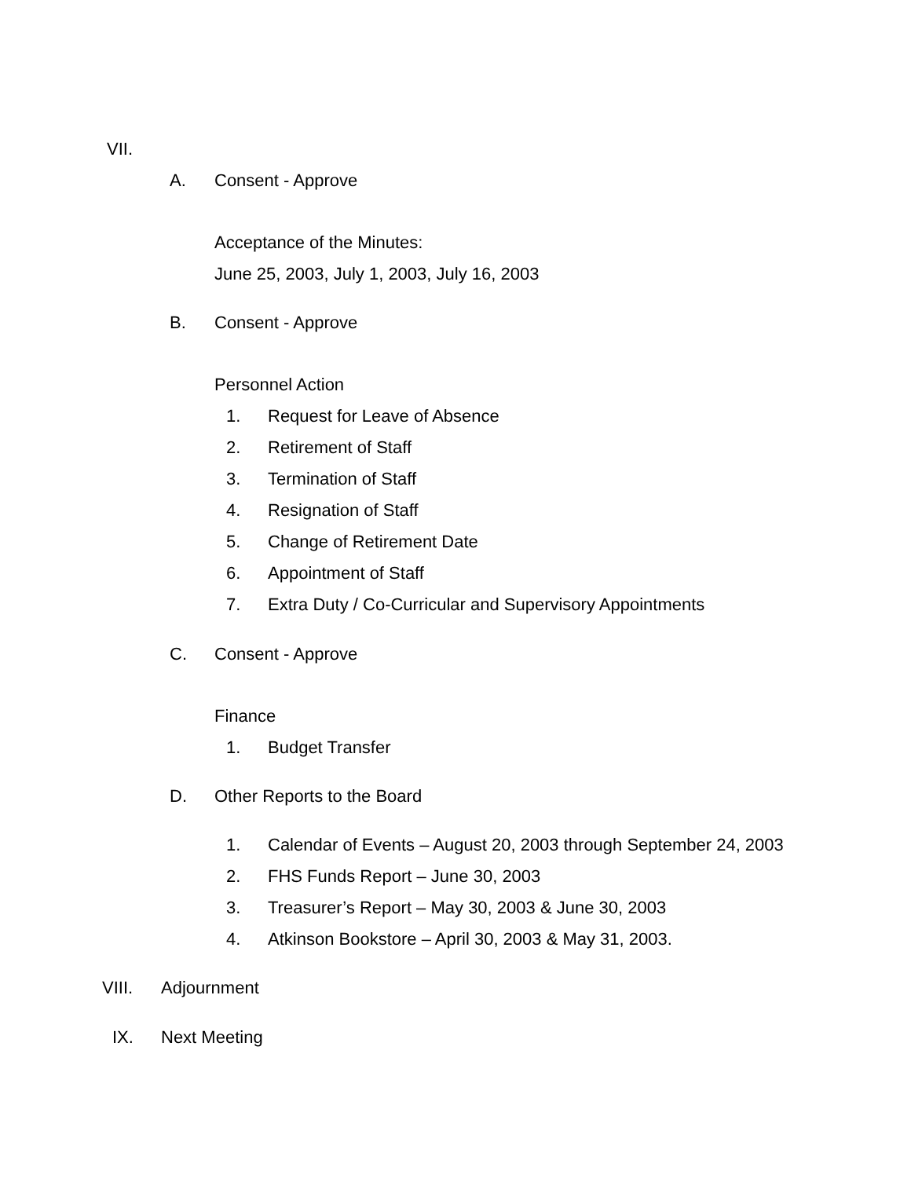VII.
A. Consent - Approve
Acceptance of the Minutes:
June 25, 2003, July 1, 2003, July 16, 2003
B. Consent - Approve
Personnel Action
1. Request for Leave of Absence
2. Retirement of Staff
3. Termination of Staff
4. Resignation of Staff
5. Change of Retirement Date
6. Appointment of Staff
7. Extra Duty / Co-Curricular and Supervisory Appointments
C. Consent - Approve
Finance
1. Budget Transfer
D. Other Reports to the Board
1. Calendar of Events – August 20, 2003 through September 24, 2003
2. FHS Funds Report – June 30, 2003
3. Treasurer’s Report – May 30, 2003 & June 30, 2003
4. Atkinson Bookstore – April 30, 2003 & May 31, 2003.
VIII. Adjournment
IX. Next Meeting